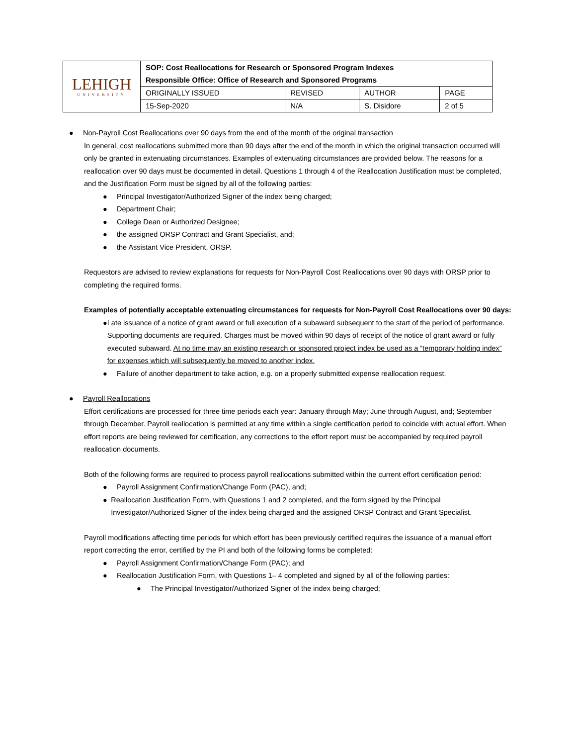| LEHIGH UNIVERSITY | SOP: Cost Reallocations for Research or Sponsored Program Indexes Responsible Office: Office of Research and Sponsored Programs | | | |
| | ORIGINALLY ISSUED | REVISED | AUTHOR | PAGE |
| | 15-Sep-2020 | N/A | S. Disidore | 2 of 5 |
● Non-Payroll Cost Reallocations over 90 days from the end of the month of the original transaction
In general, cost reallocations submitted more than 90 days after the end of the month in which the original transaction occurred will only be granted in extenuating circumstances. Examples of extenuating circumstances are provided below. The reasons for a reallocation over 90 days must be documented in detail. Questions 1 through 4 of the Reallocation Justification must be completed, and the Justification Form must be signed by all of the following parties:
● Principal Investigator/Authorized Signer of the index being charged;
● Department Chair;
● College Dean or Authorized Designee;
● the assigned ORSP Contract and Grant Specialist, and;
● the Assistant Vice President, ORSP.
Requestors are advised to review explanations for requests for Non-Payroll Cost Reallocations over 90 days with ORSP prior to completing the required forms.
Examples of potentially acceptable extenuating circumstances for requests for Non-Payroll Cost Reallocations over 90 days:
● Late issuance of a notice of grant award or full execution of a subaward subsequent to the start of the period of performance. Supporting documents are required. Charges must be moved within 90 days of receipt of the notice of grant award or fully executed subaward. At no time may an existing research or sponsored project index be used as a “temporary holding index” for expenses which will subsequently be moved to another index.
● Failure of another department to take action, e.g. on a properly submitted expense reallocation request.
● Payroll Reallocations
Effort certifications are processed for three time periods each year: January through May; June through August, and; September through December. Payroll reallocation is permitted at any time within a single certification period to coincide with actual effort. When effort reports are being reviewed for certification, any corrections to the effort report must be accompanied by required payroll reallocation documents.
Both of the following forms are required to process payroll reallocations submitted within the current effort certification period:
● Payroll Assignment Confirmation/Change Form (PAC), and;
● Reallocation Justification Form, with Questions 1 and 2 completed, and the form signed by the Principal Investigator/Authorized Signer of the index being charged and the assigned ORSP Contract and Grant Specialist.
Payroll modifications affecting time periods for which effort has been previously certified requires the issuance of a manual effort report correcting the error, certified by the PI and both of the following forms be completed:
● Payroll Assignment Confirmation/Change Form (PAC); and
● Reallocation Justification Form, with Questions 1– 4 completed and signed by all of the following parties:
● The Principal Investigator/Authorized Signer of the index being charged;